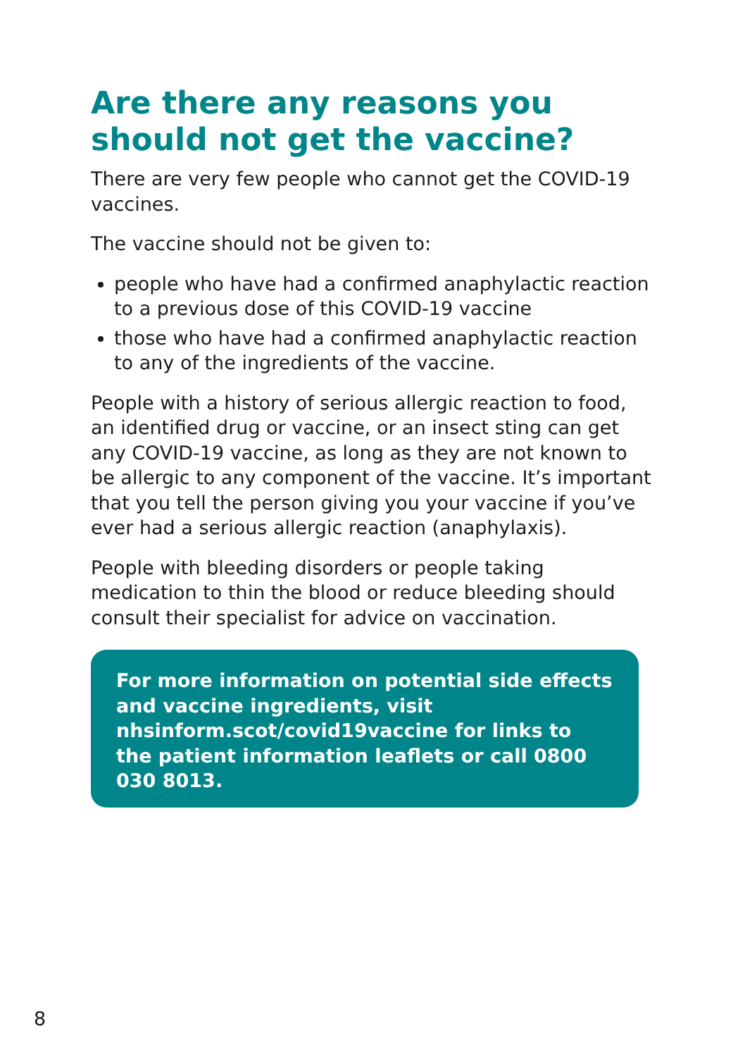Are there any reasons you
should not get the vaccine?
There are very few people who cannot get the COVID-19 vaccines.
The vaccine should not be given to:
people who have had a confirmed anaphylactic reaction to a previous dose of this COVID-19 vaccine
those who have had a confirmed anaphylactic reaction to any of the ingredients of the vaccine.
People with a history of serious allergic reaction to food, an identified drug or vaccine, or an insect sting can get any COVID-19 vaccine, as long as they are not known to be allergic to any component of the vaccine. It’s important that you tell the person giving you your vaccine if you’ve ever had a serious allergic reaction (anaphylaxis).
People with bleeding disorders or people taking medication to thin the blood or reduce bleeding should consult their specialist for advice on vaccination.
For more information on potential side effects and vaccine ingredients, visit nhsinform.scot/covid19vaccine for links to the patient information leaflets or call 0800 030 8013.
8